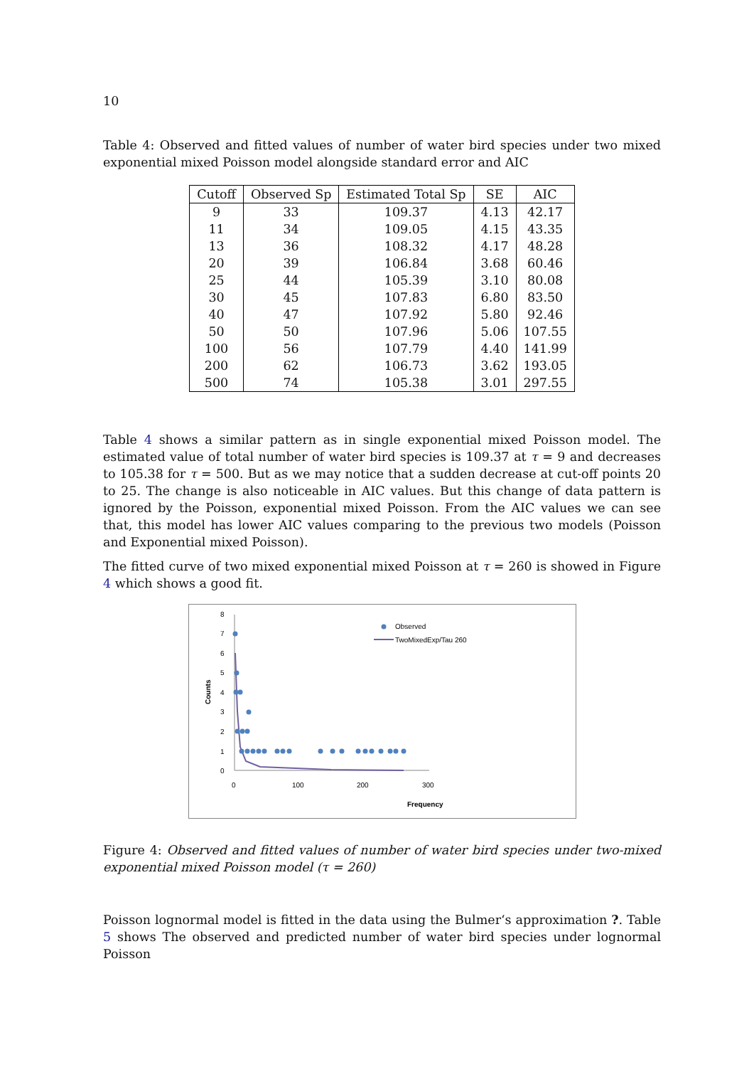10
Table 4: Observed and fitted values of number of water bird species under two mixed exponential mixed Poisson model alongside standard error and AIC
| Cutoff | Observed Sp | Estimated Total Sp | SE | AIC |
| --- | --- | --- | --- | --- |
| 9 | 33 | 109.37 | 4.13 | 42.17 |
| 11 | 34 | 109.05 | 4.15 | 43.35 |
| 13 | 36 | 108.32 | 4.17 | 48.28 |
| 20 | 39 | 106.84 | 3.68 | 60.46 |
| 25 | 44 | 105.39 | 3.10 | 80.08 |
| 30 | 45 | 107.83 | 6.80 | 83.50 |
| 40 | 47 | 107.92 | 5.80 | 92.46 |
| 50 | 50 | 107.96 | 5.06 | 107.55 |
| 100 | 56 | 107.79 | 4.40 | 141.99 |
| 200 | 62 | 106.73 | 3.62 | 193.05 |
| 500 | 74 | 105.38 | 3.01 | 297.55 |
Table 4 shows a similar pattern as in single exponential mixed Poisson model. The estimated value of total number of water bird species is 109.37 at τ = 9 and decreases to 105.38 for τ = 500. But as we may notice that a sudden decrease at cut-off points 20 to 25. The change is also noticeable in AIC values. But this change of data pattern is ignored by the Poisson, exponential mixed Poisson. From the AIC values we can see that, this model has lower AIC values comparing to the previous two models (Poisson and Exponential mixed Poisson).
The fitted curve of two mixed exponential mixed Poisson at τ = 260 is showed in Figure 4 which shows a good fit.
8
7
6
5
4
3
2
1
0
0
100
200
300
Frequency
Counts
Observed
TwoMixedExp/Tau 260
Figure 4: Observed and fitted values of number of water bird species under two-mixed exponential mixed Poisson model (τ = 260)
Poisson lognormal model is fitted in the data using the Bulmer‘s approximation ?. Table 5 shows The observed and predicted number of water bird species under lognormal Poisson